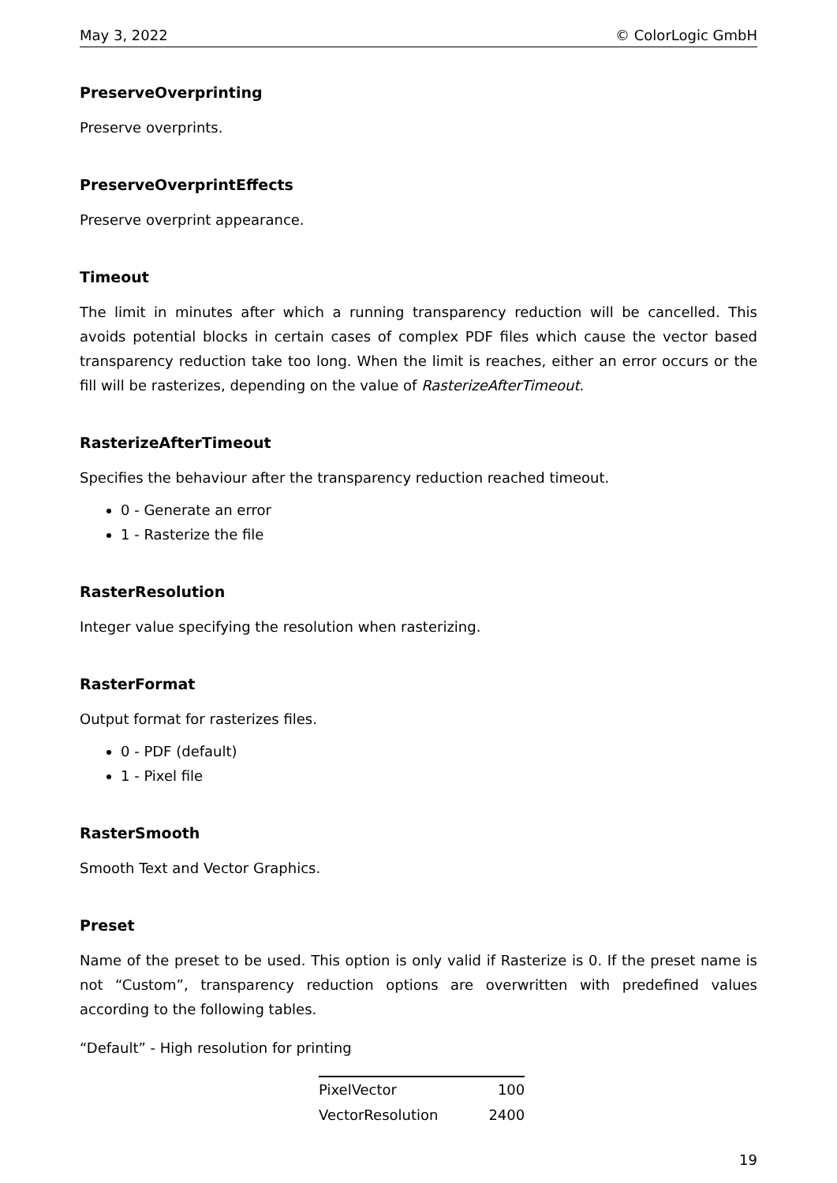May 3, 2022 © ColorLogic GmbH
PreserveOverprinting
Preserve overprints.
PreserveOverprintEffects
Preserve overprint appearance.
Timeout
The limit in minutes after which a running transparency reduction will be cancelled. This avoids potential blocks in certain cases of complex PDF files which cause the vector based transparency reduction take too long. When the limit is reaches, either an error occurs or the fill will be rasterizes, depending on the value of RasterizeAfterTimeout.
RasterizeAfterTimeout
Specifies the behaviour after the transparency reduction reached timeout.
0 - Generate an error
1 - Rasterize the file
RasterResolution
Integer value specifying the resolution when rasterizing.
RasterFormat
Output format for rasterizes files.
0 - PDF (default)
1 - Pixel file
RasterSmooth
Smooth Text and Vector Graphics.
Preset
Name of the preset to be used. This option is only valid if Rasterize is 0. If the preset name is not “Custom”, transparency reduction options are overwritten with predefined values according to the following tables.
“Default” - High resolution for printing
| PixelVector | 100 |
| VectorResolution | 2400 |
19